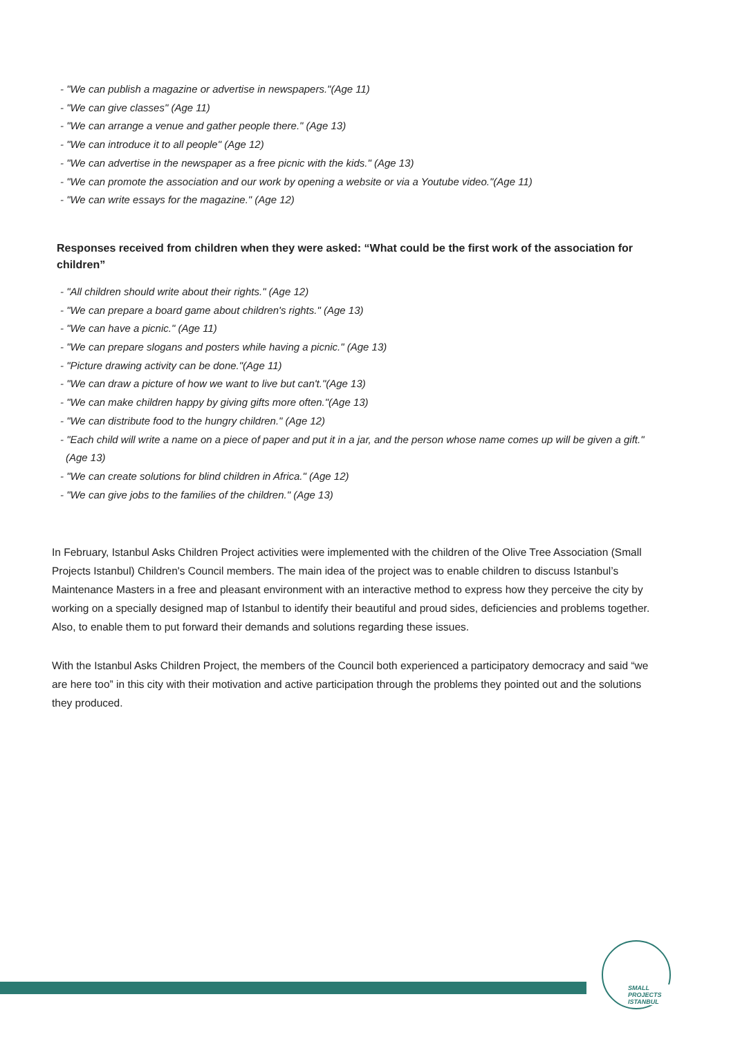- "We can publish a magazine or advertise in newspapers."(Age 11)
- "We can give classes" (Age 11)
- "We can arrange a venue and gather people there." (Age 13)
- "We can introduce it to all people" (Age 12)
- "We can advertise in the newspaper as a free picnic with the kids." (Age 13)
- "We can promote the association and our work by opening a website or via a Youtube video."(Age 11)
- "We can write essays for the magazine." (Age 12)
Responses received from children when they were asked: “What could be the first work of the association for children”
- "All children should write about their rights." (Age 12)
- "We can prepare a board game about children's rights." (Age 13)
- "We can have a picnic." (Age 11)
- "We can prepare slogans and posters while having a picnic." (Age 13)
- "Picture drawing activity can be done."(Age 11)
- "We can draw a picture of how we want to live but can't."(Age 13)
- "We can make children happy by giving gifts more often."(Age 13)
- "We can distribute food to the hungry children." (Age 12)
- "Each child will write a name on a piece of paper and put it in a jar, and the person whose name comes up will be given a gift." (Age 13)
- "We can create solutions for blind children in Africa." (Age 12)
- "We can give jobs to the families of the children." (Age 13)
In February, Istanbul Asks Children Project activities were implemented with the children of the Olive Tree Association (Small Projects Istanbul) Children's Council members. The main idea of the project was to enable children to discuss Istanbul’s Maintenance Masters in a free and pleasant environment with an interactive method to express how they perceive the city by working on a specially designed map of Istanbul to identify their beautiful and proud sides, deficiencies and problems together. Also, to enable them to put forward their demands and solutions regarding these issues.
With the Istanbul Asks Children Project, the members of the Council both experienced a participatory democracy and said “we are here too” in this city with their motivation and active participation through the problems they pointed out and the solutions they produced.
SMALL PROJECTS
ISTANBUL